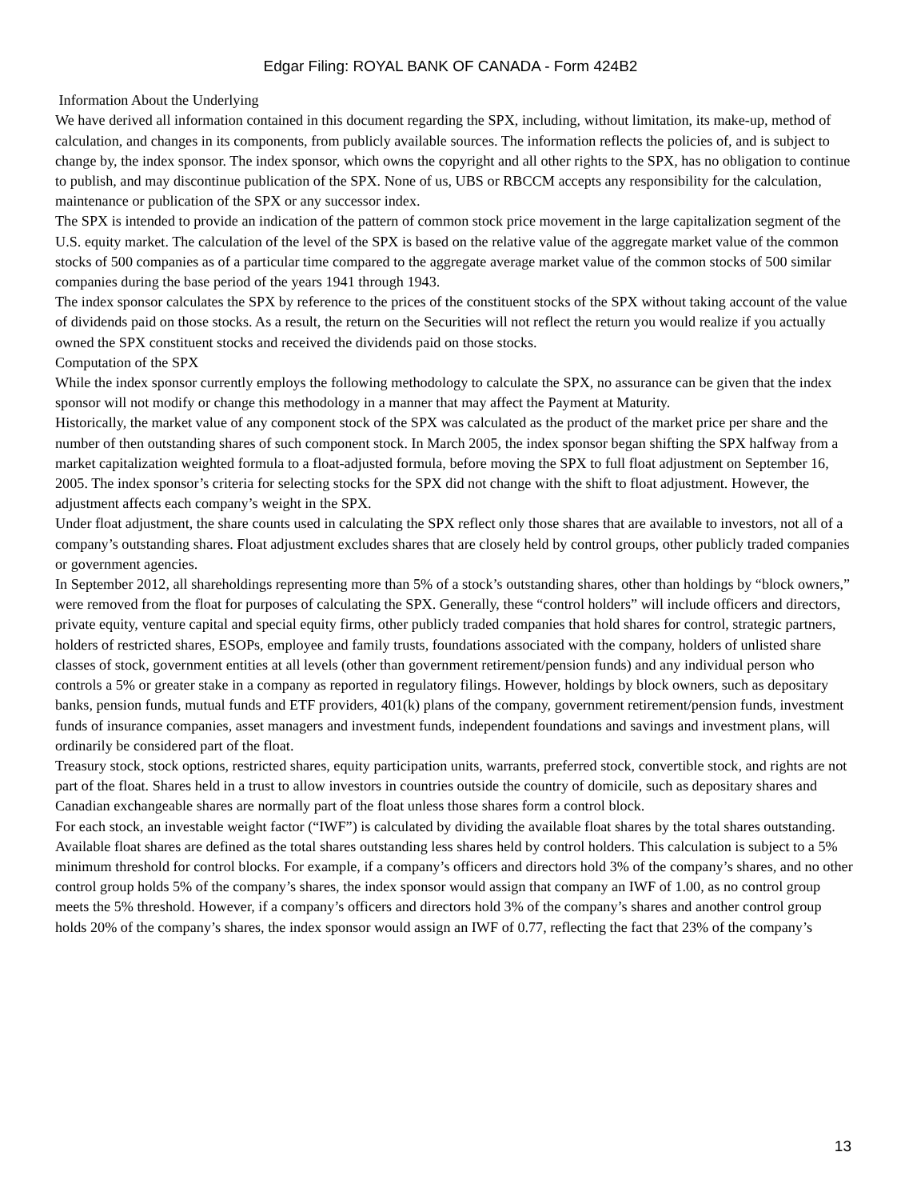Edgar Filing: ROYAL BANK OF CANADA - Form 424B2
Information About the Underlying
We have derived all information contained in this document regarding the SPX, including, without limitation, its make-up, method of calculation, and changes in its components, from publicly available sources. The information reflects the policies of, and is subject to change by, the index sponsor. The index sponsor, which owns the copyright and all other rights to the SPX, has no obligation to continue to publish, and may discontinue publication of the SPX. None of us, UBS or RBCCM accepts any responsibility for the calculation, maintenance or publication of the SPX or any successor index.
The SPX is intended to provide an indication of the pattern of common stock price movement in the large capitalization segment of the U.S. equity market. The calculation of the level of the SPX is based on the relative value of the aggregate market value of the common stocks of 500 companies as of a particular time compared to the aggregate average market value of the common stocks of 500 similar companies during the base period of the years 1941 through 1943.
The index sponsor calculates the SPX by reference to the prices of the constituent stocks of the SPX without taking account of the value of dividends paid on those stocks. As a result, the return on the Securities will not reflect the return you would realize if you actually owned the SPX constituent stocks and received the dividends paid on those stocks.
Computation of the SPX
While the index sponsor currently employs the following methodology to calculate the SPX, no assurance can be given that the index sponsor will not modify or change this methodology in a manner that may affect the Payment at Maturity.
Historically, the market value of any component stock of the SPX was calculated as the product of the market price per share and the number of then outstanding shares of such component stock. In March 2005, the index sponsor began shifting the SPX halfway from a market capitalization weighted formula to a float-adjusted formula, before moving the SPX to full float adjustment on September 16, 2005. The index sponsor’s criteria for selecting stocks for the SPX did not change with the shift to float adjustment. However, the adjustment affects each company’s weight in the SPX.
Under float adjustment, the share counts used in calculating the SPX reflect only those shares that are available to investors, not all of a company’s outstanding shares. Float adjustment excludes shares that are closely held by control groups, other publicly traded companies or government agencies.
In September 2012, all shareholdings representing more than 5% of a stock’s outstanding shares, other than holdings by “block owners,” were removed from the float for purposes of calculating the SPX. Generally, these “control holders” will include officers and directors, private equity, venture capital and special equity firms, other publicly traded companies that hold shares for control, strategic partners, holders of restricted shares, ESOPs, employee and family trusts, foundations associated with the company, holders of unlisted share classes of stock, government entities at all levels (other than government retirement/pension funds) and any individual person who controls a 5% or greater stake in a company as reported in regulatory filings. However, holdings by block owners, such as depositary banks, pension funds, mutual funds and ETF providers, 401(k) plans of the company, government retirement/pension funds, investment funds of insurance companies, asset managers and investment funds, independent foundations and savings and investment plans, will ordinarily be considered part of the float.
Treasury stock, stock options, restricted shares, equity participation units, warrants, preferred stock, convertible stock, and rights are not part of the float. Shares held in a trust to allow investors in countries outside the country of domicile, such as depositary shares and Canadian exchangeable shares are normally part of the float unless those shares form a control block.
For each stock, an investable weight factor (“IWF”) is calculated by dividing the available float shares by the total shares outstanding. Available float shares are defined as the total shares outstanding less shares held by control holders. This calculation is subject to a 5% minimum threshold for control blocks. For example, if a company’s officers and directors hold 3% of the company’s shares, and no other control group holds 5% of the company’s shares, the index sponsor would assign that company an IWF of 1.00, as no control group meets the 5% threshold. However, if a company’s officers and directors hold 3% of the company’s shares and another control group holds 20% of the company’s shares, the index sponsor would assign an IWF of 0.77, reflecting the fact that 23% of the company’s
13